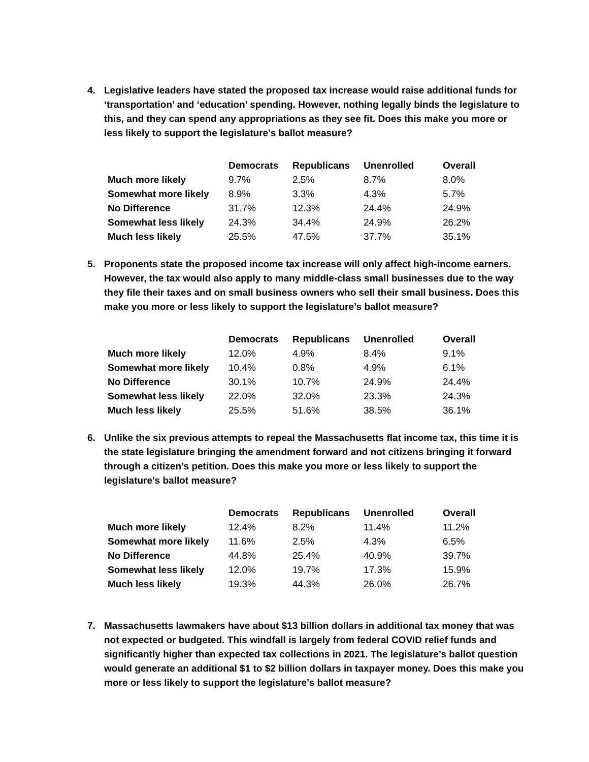4. Legislative leaders have stated the proposed tax increase would raise additional funds for ‘transportation’ and ‘education’ spending. However, nothing legally binds the legislature to this, and they can spend any appropriations as they see fit. Does this make you more or less likely to support the legislature’s ballot measure?
| | Democrats | Republicans | Unenrolled | Overall |
| --- | --- | --- | --- | --- |
| Much more likely | 9.7% | 2.5% | 8.7% | 8.0% |
| Somewhat more likely | 8.9% | 3.3% | 4.3% | 5.7% |
| No Difference | 31.7% | 12.3% | 24.4% | 24.9% |
| Somewhat less likely | 24.3% | 34.4% | 24.9% | 26.2% |
| Much less likely | 25.5% | 47.5% | 37.7% | 35.1% |
5. Proponents state the proposed income tax increase will only affect high-income earners. However, the tax would also apply to many middle-class small businesses due to the way they file their taxes and on small business owners who sell their small business. Does this make you more or less likely to support the legislature’s ballot measure?
| | Democrats | Republicans | Unenrolled | Overall |
| --- | --- | --- | --- | --- |
| Much more likely | 12.0% | 4.9% | 8.4% | 9.1% |
| Somewhat more likely | 10.4% | 0.8% | 4.9% | 6.1% |
| No Difference | 30.1% | 10.7% | 24.9% | 24.4% |
| Somewhat less likely | 22.0% | 32.0% | 23.3% | 24.3% |
| Much less likely | 25.5% | 51.6% | 38.5% | 36.1% |
6. Unlike the six previous attempts to repeal the Massachusetts flat income tax, this time it is the state legislature bringing the amendment forward and not citizens bringing it forward through a citizen’s petition. Does this make you more or less likely to support the legislature’s ballot measure?
| | Democrats | Republicans | Unenrolled | Overall |
| --- | --- | --- | --- | --- |
| Much more likely | 12.4% | 8.2% | 11.4% | 11.2% |
| Somewhat more likely | 11.6% | 2.5% | 4.3% | 6.5% |
| No Difference | 44.8% | 25.4% | 40.9% | 39.7% |
| Somewhat less likely | 12.0% | 19.7% | 17.3% | 15.9% |
| Much less likely | 19.3% | 44.3% | 26.0% | 26.7% |
7. Massachusetts lawmakers have about $13 billion dollars in additional tax money that was not expected or budgeted. This windfall is largely from federal COVID relief funds and significantly higher than expected tax collections in 2021. The legislature’s ballot question would generate an additional $1 to $2 billion dollars in taxpayer money. Does this make you more or less likely to support the legislature’s ballot measure?